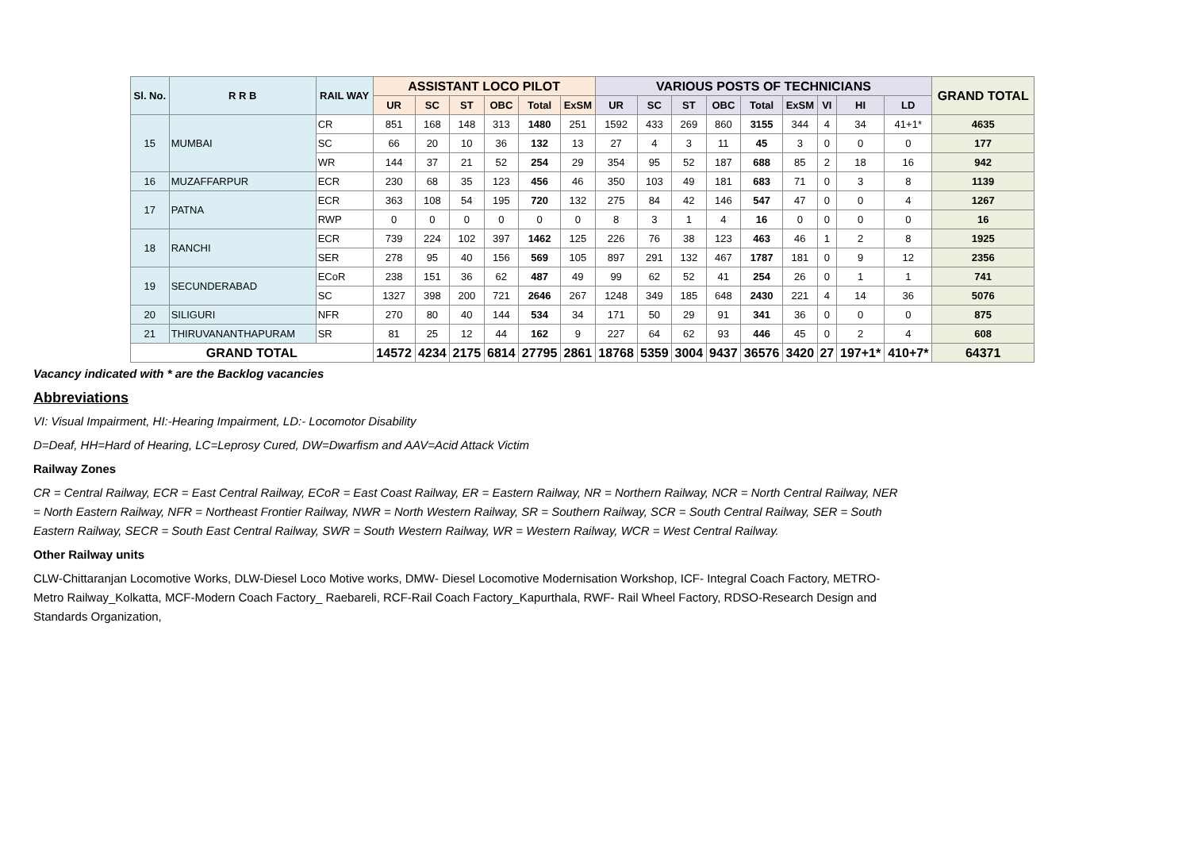| Sl. No. | R R B | RAIL WAY | ASSISTANT LOCO PILOT | | | | | | VARIOUS POSTS OF TECHNICIANS | | | | | | | | | GRAND TOTAL |
| --- | --- | --- | --- | --- | --- | --- | --- | --- | --- | --- | --- | --- | --- | --- | --- | --- | --- | --- |
| | | | UR | SC | ST | OBC | Total | ExSM | UR | SC | ST | OBC | Total | ExSM | VI | HI | LD | |
| 15 | MUMBAI | CR | 851 | 168 | 148 | 313 | 1480 | 251 | 1592 | 433 | 269 | 860 | 3155 | 344 | 4 | 34 | 41+1* | 4635 |
| | | SC | 66 | 20 | 10 | 36 | 132 | 13 | 27 | 4 | 3 | 11 | 45 | 3 | 0 | 0 | 0 | 177 |
| | | WR | 144 | 37 | 21 | 52 | 254 | 29 | 354 | 95 | 52 | 187 | 688 | 85 | 2 | 18 | 16 | 942 |
| 16 | MUZAFFARPUR | ECR | 230 | 68 | 35 | 123 | 456 | 46 | 350 | 103 | 49 | 181 | 683 | 71 | 0 | 3 | 8 | 1139 |
| 17 | PATNA | ECR | 363 | 108 | 54 | 195 | 720 | 132 | 275 | 84 | 42 | 146 | 547 | 47 | 0 | 0 | 4 | 1267 |
| | | RWP | 0 | 0 | 0 | 0 | 0 | 0 | 8 | 3 | 1 | 4 | 16 | 0 | 0 | 0 | 0 | 16 |
| 18 | RANCHI | ECR | 739 | 224 | 102 | 397 | 1462 | 125 | 226 | 76 | 38 | 123 | 463 | 46 | 1 | 2 | 8 | 1925 |
| | | SER | 278 | 95 | 40 | 156 | 569 | 105 | 897 | 291 | 132 | 467 | 1787 | 181 | 0 | 9 | 12 | 2356 |
| 19 | SECUNDERABAD | ECoR | 238 | 151 | 36 | 62 | 487 | 49 | 99 | 62 | 52 | 41 | 254 | 26 | 0 | 1 | 1 | 741 |
| | | SC | 1327 | 398 | 200 | 721 | 2646 | 267 | 1248 | 349 | 185 | 648 | 2430 | 221 | 4 | 14 | 36 | 5076 |
| 20 | SILIGURI | NFR | 270 | 80 | 40 | 144 | 534 | 34 | 171 | 50 | 29 | 91 | 341 | 36 | 0 | 0 | 0 | 875 |
| 21 | THIRUVANANTHAPURAM | SR | 81 | 25 | 12 | 44 | 162 | 9 | 227 | 64 | 62 | 93 | 446 | 45 | 0 | 2 | 4 | 608 |
| GRAND TOTAL | | | 14572 | 4234 | 2175 | 6814 | 27795 | 2861 | 18768 | 5359 | 3004 | 9437 | 36576 | 3420 | 27 | 197+1* | 410+7* | 64371 |
Vacancy indicated with * are the Backlog vacancies
Abbreviations
VI: Visual Impairment, HI:-Hearing Impairment, LD:- Locomotor Disability
D=Deaf, HH=Hard of Hearing, LC=Leprosy Cured, DW=Dwarfism and AAV=Acid Attack Victim
Railway Zones
CR = Central Railway, ECR = East Central Railway, ECoR = East Coast Railway, ER = Eastern Railway, NR = Northern Railway, NCR = North Central Railway, NER = North Eastern Railway, NFR = Northeast Frontier Railway, NWR = North Western Railway, SR = Southern Railway, SCR = South Central Railway, SER = South Eastern Railway, SECR = South East Central Railway, SWR = South Western Railway, WR = Western Railway, WCR = West Central Railway.
Other Railway units
CLW-Chittaranjan Locomotive Works, DLW-Diesel Loco Motive works, DMW- Diesel Locomotive Modernisation Workshop, ICF- Integral Coach Factory, METRO-Metro Railway_Kolkatta, MCF-Modern Coach Factory_ Raebareli, RCF-Rail Coach Factory_Kapurthala, RWF- Rail Wheel Factory, RDSO-Research Design and Standards Organization,